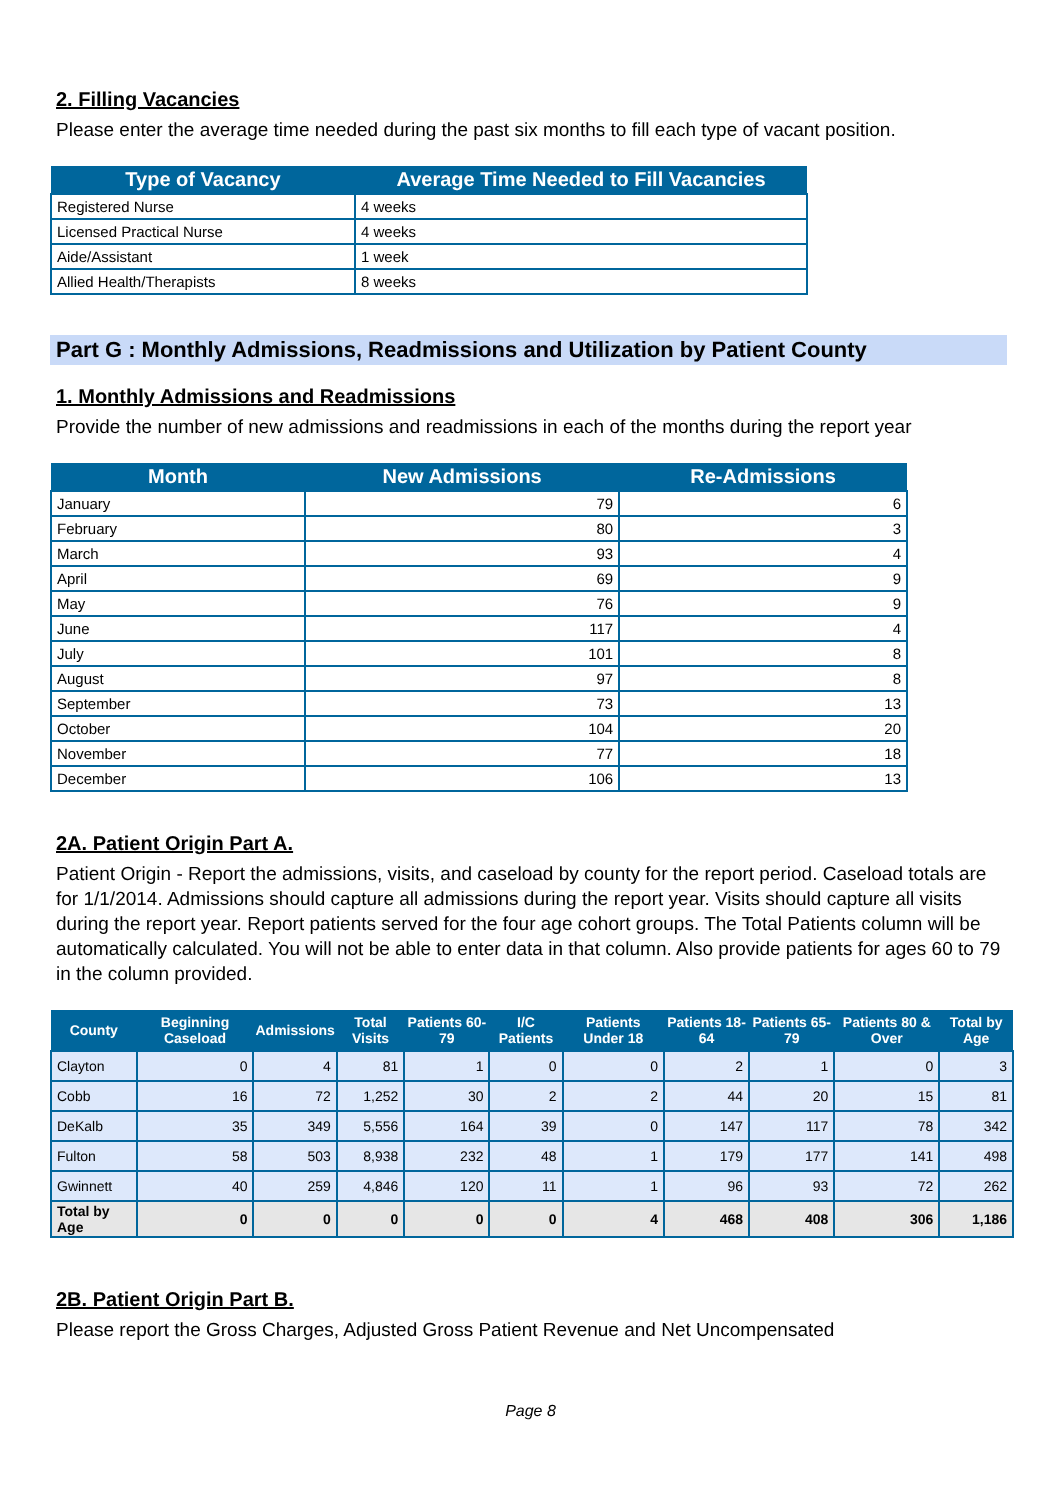2. Filling Vacancies
Please enter the average time needed during the past six months to fill each type of vacant position.
| Type of Vacancy | Average Time Needed to Fill Vacancies |
| --- | --- |
| Registered Nurse | 4 weeks |
| Licensed Practical Nurse | 4 weeks |
| Aide/Assistant | 1 week |
| Allied Health/Therapists | 8 weeks |
Part G : Monthly Admissions, Readmissions and Utilization by Patient County
1. Monthly Admissions and Readmissions
Provide the number of new admissions and readmissions in each of the months during the report year
| Month | New Admissions | Re-Admissions |
| --- | --- | --- |
| January | 79 | 6 |
| February | 80 | 3 |
| March | 93 | 4 |
| April | 69 | 9 |
| May | 76 | 9 |
| June | 117 | 4 |
| July | 101 | 8 |
| August | 97 | 8 |
| September | 73 | 13 |
| October | 104 | 20 |
| November | 77 | 18 |
| December | 106 | 13 |
2A. Patient Origin Part A.
Patient Origin - Report the admissions, visits, and caseload by county for the report period. Caseload totals are for 1/1/2014. Admissions should capture all admissions during the report year. Visits should capture all visits during the report year. Report patients served for the four age cohort groups. The Total Patients column will be automatically calculated. You will not be able to enter data in that column. Also provide patients for ages 60 to 79 in the column provided.
| County | Beginning Caseload | Admissions | Total Visits | Patients 60-79 | I/C Patients | Patients Under 18 | Patients 18-64 | Patients 65-79 | Patients 80 & Over | Total by Age |
| --- | --- | --- | --- | --- | --- | --- | --- | --- | --- | --- |
| Clayton | 0 | 4 | 81 | 1 | 0 | 0 | 2 | 1 | 0 | 3 |
| Cobb | 16 | 72 | 1,252 | 30 | 2 | 2 | 44 | 20 | 15 | 81 |
| DeKalb | 35 | 349 | 5,556 | 164 | 39 | 0 | 147 | 117 | 78 | 342 |
| Fulton | 58 | 503 | 8,938 | 232 | 48 | 1 | 179 | 177 | 141 | 498 |
| Gwinnett | 40 | 259 | 4,846 | 120 | 11 | 1 | 96 | 93 | 72 | 262 |
| Total by Age | 0 | 0 | 0 | 0 | 0 | 4 | 468 | 408 | 306 | 1,186 |
2B. Patient Origin Part B.
Please report the Gross Charges, Adjusted Gross Patient Revenue and Net Uncompensated
Page 8